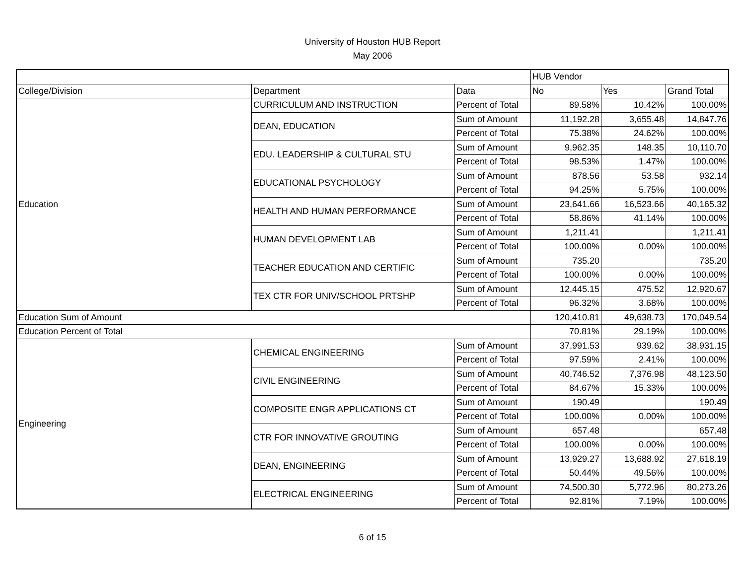University of Houston HUB Report
May 2006
| | | | HUB Vendor | | |
| --- | --- | --- | --- | --- | --- |
| College/Division | Department | Data | No | Yes | Grand Total |
| Education | CURRICULUM AND INSTRUCTION | Percent of Total | 89.58% | 10.42% | 100.00% |
| | DEAN, EDUCATION | Sum of Amount | 11,192.28 | 3,655.48 | 14,847.76 |
| | | Percent of Total | 75.38% | 24.62% | 100.00% |
| | EDU. LEADERSHIP & CULTURAL STU | Sum of Amount | 9,962.35 | 148.35 | 10,110.70 |
| | | Percent of Total | 98.53% | 1.47% | 100.00% |
| | EDUCATIONAL PSYCHOLOGY | Sum of Amount | 878.56 | 53.58 | 932.14 |
| | | Percent of Total | 94.25% | 5.75% | 100.00% |
| | HEALTH AND HUMAN PERFORMANCE | Sum of Amount | 23,641.66 | 16,523.66 | 40,165.32 |
| | | Percent of Total | 58.86% | 41.14% | 100.00% |
| | HUMAN DEVELOPMENT LAB | Sum of Amount | 1,211.41 | | 1,211.41 |
| | | Percent of Total | 100.00% | 0.00% | 100.00% |
| | TEACHER EDUCATION AND CERTIFIC | Sum of Amount | 735.20 | | 735.20 |
| | | Percent of Total | 100.00% | 0.00% | 100.00% |
| | TEX CTR FOR UNIV/SCHOOL PRTSHP | Sum of Amount | 12,445.15 | 475.52 | 12,920.67 |
| | | Percent of Total | 96.32% | 3.68% | 100.00% |
| Education Sum of Amount | | | 120,410.81 | 49,638.73 | 170,049.54 |
| Education Percent of Total | | | 70.81% | 29.19% | 100.00% |
| Engineering | CHEMICAL ENGINEERING | Sum of Amount | 37,991.53 | 939.62 | 38,931.15 |
| | | Percent of Total | 97.59% | 2.41% | 100.00% |
| | CIVIL ENGINEERING | Sum of Amount | 40,746.52 | 7,376.98 | 48,123.50 |
| | | Percent of Total | 84.67% | 15.33% | 100.00% |
| | COMPOSITE ENGR APPLICATIONS CT | Sum of Amount | 190.49 | | 190.49 |
| | | Percent of Total | 100.00% | 0.00% | 100.00% |
| | CTR FOR INNOVATIVE GROUTING | Sum of Amount | 657.48 | | 657.48 |
| | | Percent of Total | 100.00% | 0.00% | 100.00% |
| | DEAN, ENGINEERING | Sum of Amount | 13,929.27 | 13,688.92 | 27,618.19 |
| | | Percent of Total | 50.44% | 49.56% | 100.00% |
| | ELECTRICAL ENGINEERING | Sum of Amount | 74,500.30 | 5,772.96 | 80,273.26 |
| | | Percent of Total | 92.81% | 7.19% | 100.00% |
6 of 15